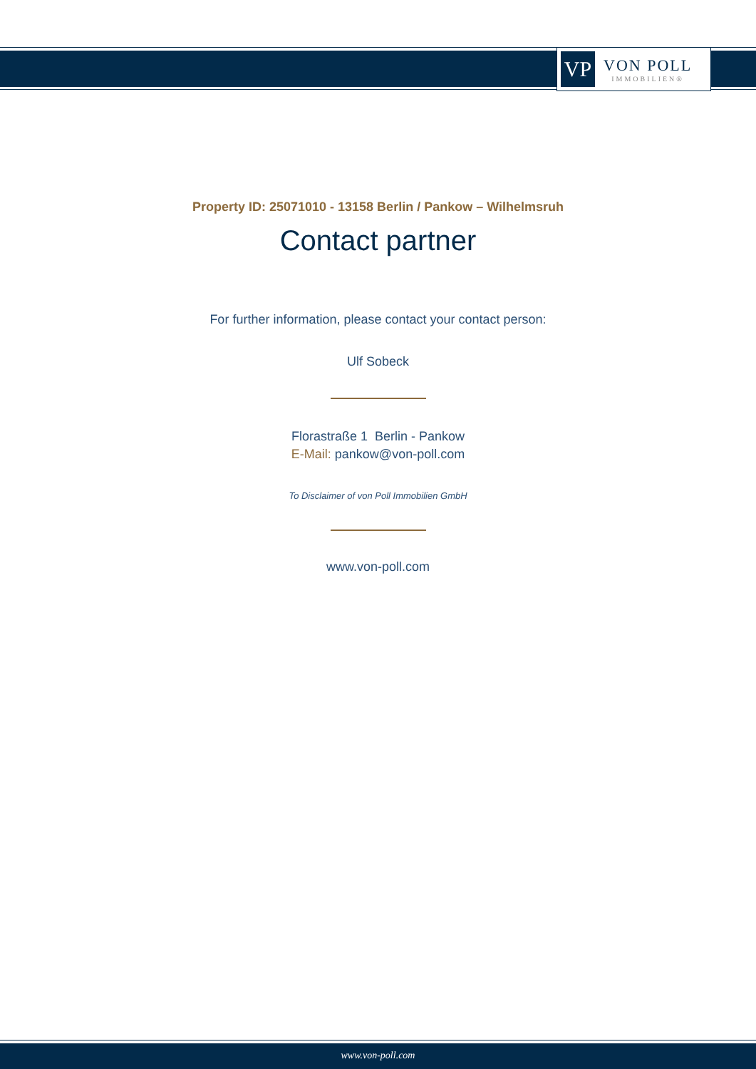VP
VON POLL
IMMOBILIEN®
Property ID: 25071010 - 13158 Berlin / Pankow – Wilhelmsruh
Contact partner
For further information, please contact your contact person:
Ulf Sobeck
Florastraße 1 Berlin - Pankow
E-Mail: pankow@von-poll.com
To Disclaimer of von Poll Immobilien GmbH
www.von-poll.com
www.von-poll.com